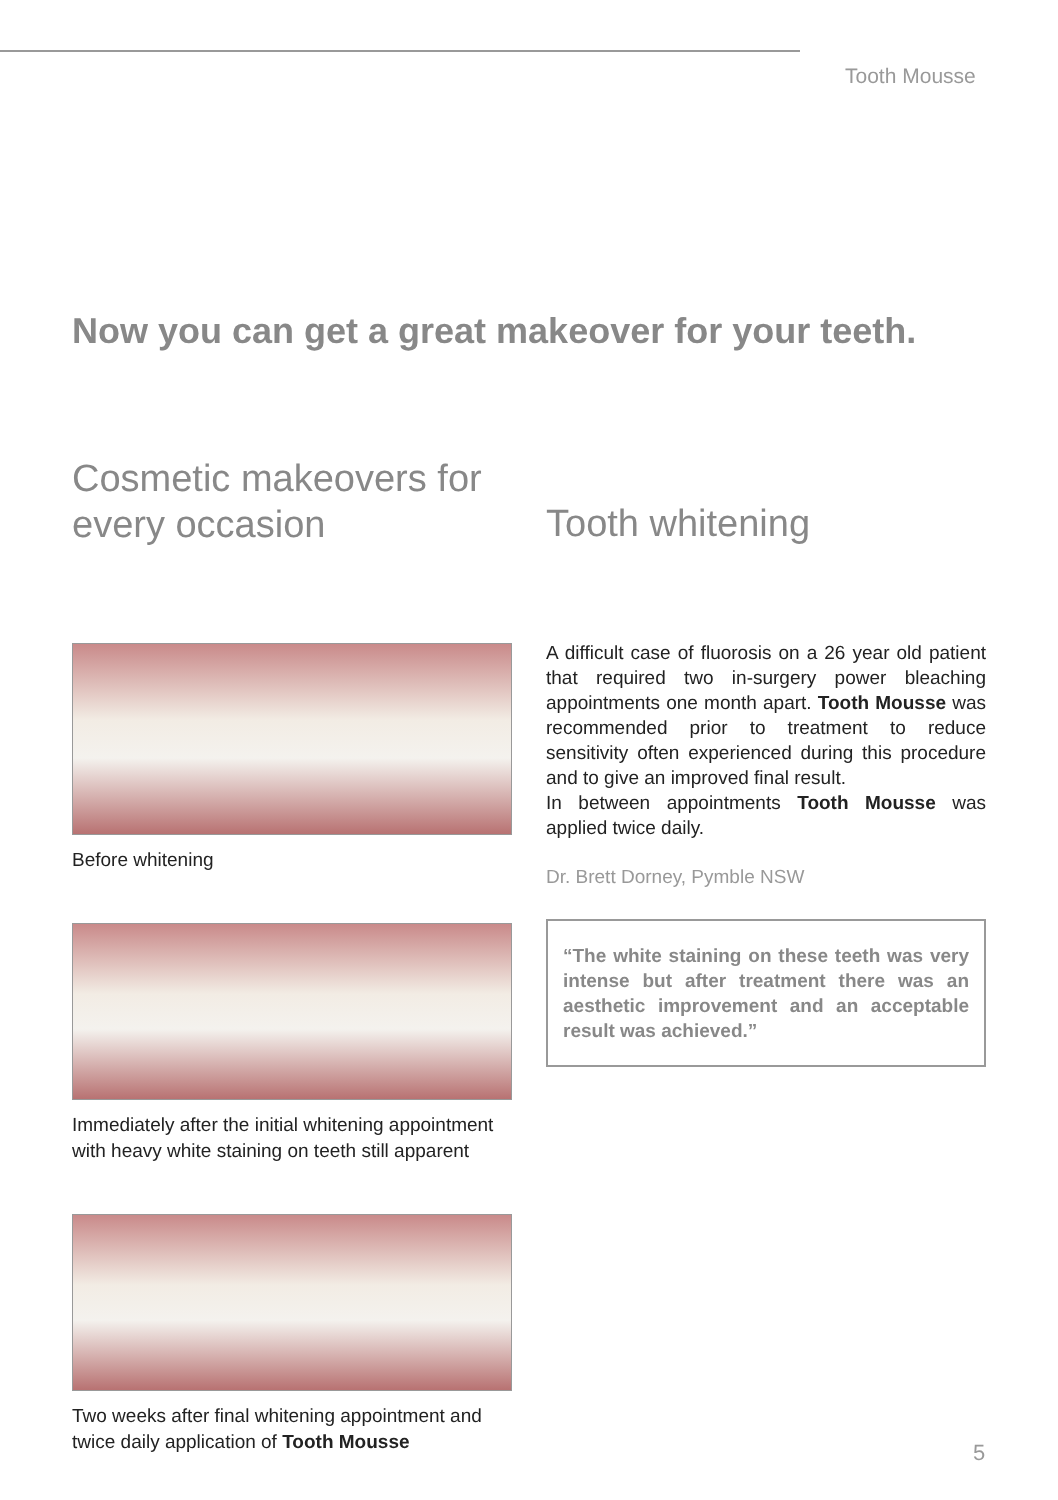Tooth Mousse
Now you can get a great makeover for your teeth.
Cosmetic makeovers for
every occasion
Tooth whitening
Before whitening
Immediately after the initial whitening appointment with heavy white staining on teeth still apparent
Two weeks after final whitening appointment and twice daily application of Tooth Mousse
A difficult case of fluorosis on a 26 year old patient that required two in-surgery power bleaching appointments one month apart. Tooth Mousse was recommended prior to treatment to reduce sensitivity often experienced during this procedure and to give an improved final result.
In between appointments Tooth Mousse was applied twice daily.
Dr. Brett Dorney, Pymble NSW
“The white staining on these teeth was very intense but after treatment there was an aesthetic improvement and an acceptable result was achieved.”
5